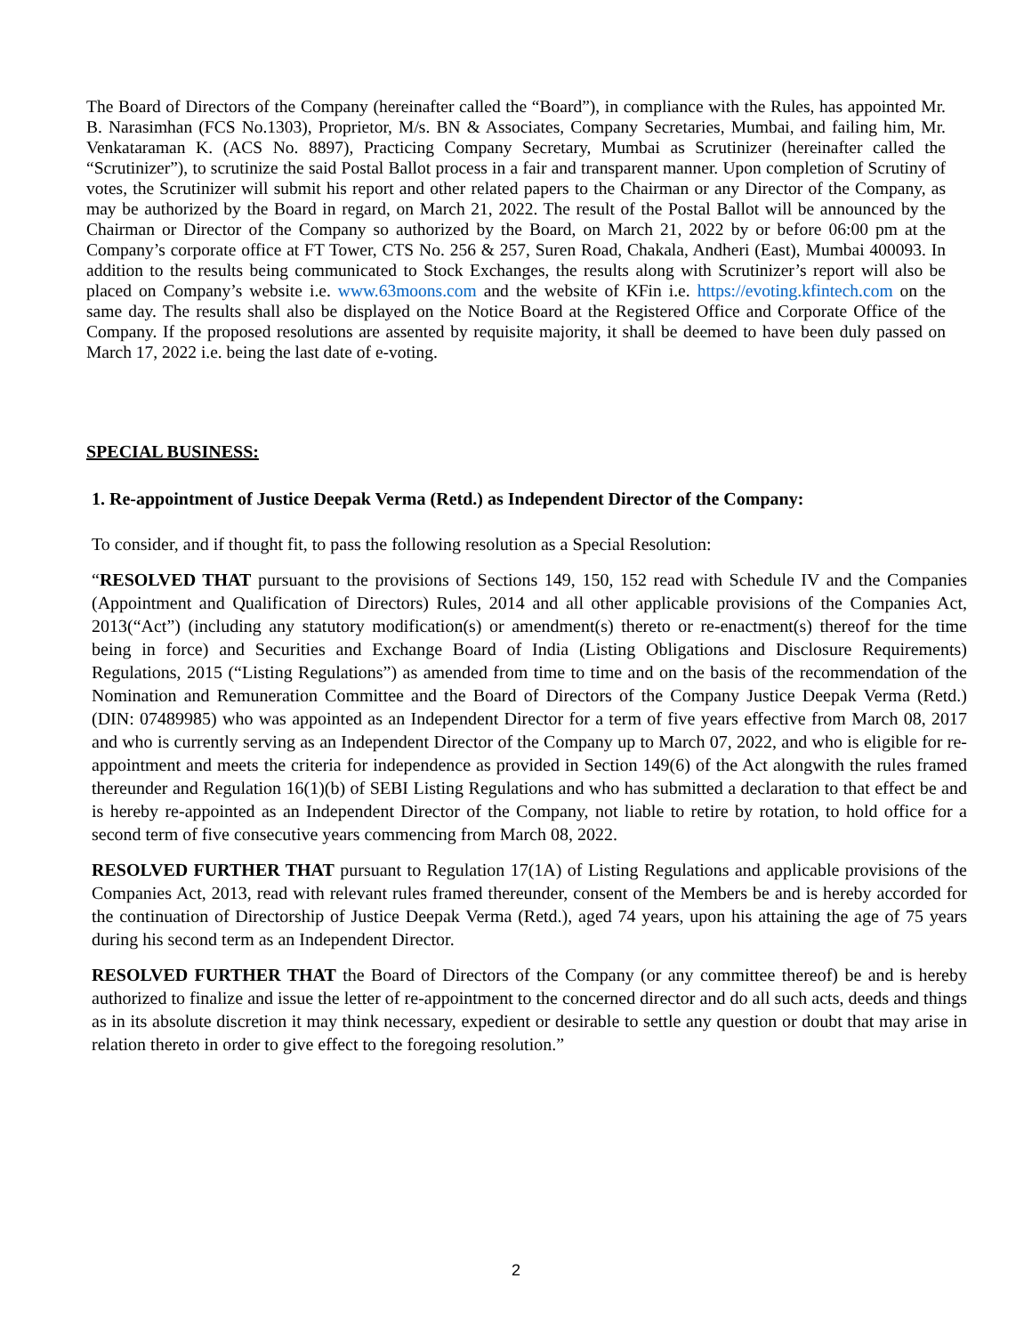The Board of Directors of the Company (hereinafter called the “Board”), in compliance with the Rules, has appointed Mr. B. Narasimhan (FCS No.1303), Proprietor, M/s. BN & Associates, Company Secretaries, Mumbai, and failing him, Mr. Venkataraman K. (ACS No. 8897), Practicing Company Secretary, Mumbai as Scrutinizer (hereinafter called the “Scrutinizer”), to scrutinize the said Postal Ballot process in a fair and transparent manner. Upon completion of Scrutiny of votes, the Scrutinizer will submit his report and other related papers to the Chairman or any Director of the Company, as may be authorized by the Board in regard, on March 21, 2022. The result of the Postal Ballot will be announced by the Chairman or Director of the Company so authorized by the Board, on March 21, 2022 by or before 06:00 pm at the Company’s corporate office at FT Tower, CTS No. 256 & 257, Suren Road, Chakala, Andheri (East), Mumbai 400093. In addition to the results being communicated to Stock Exchanges, the results along with Scrutinizer’s report will also be placed on Company’s website i.e. www.63moons.com and the website of KFin i.e. https://evoting.kfintech.com on the same day. The results shall also be displayed on the Notice Board at the Registered Office and Corporate Office of the Company. If the proposed resolutions are assented by requisite majority, it shall be deemed to have been duly passed on March 17, 2022 i.e. being the last date of e-voting.
SPECIAL BUSINESS:
1. Re-appointment of Justice Deepak Verma (Retd.) as Independent Director of the Company:
To consider, and if thought fit, to pass the following resolution as a Special Resolution:
“RESOLVED THAT pursuant to the provisions of Sections 149, 150, 152 read with Schedule IV and the Companies (Appointment and Qualification of Directors) Rules, 2014 and all other applicable provisions of the Companies Act, 2013(“Act”) (including any statutory modification(s) or amendment(s) thereto or re-enactment(s) thereof for the time being in force) and Securities and Exchange Board of India (Listing Obligations and Disclosure Requirements) Regulations, 2015 (“Listing Regulations”) as amended from time to time and on the basis of the recommendation of the Nomination and Remuneration Committee and the Board of Directors of the Company Justice Deepak Verma (Retd.) (DIN: 07489985) who was appointed as an Independent Director for a term of five years effective from March 08, 2017 and who is currently serving as an Independent Director of the Company up to March 07, 2022, and who is eligible for re-appointment and meets the criteria for independence as provided in Section 149(6) of the Act alongwith the rules framed thereunder and Regulation 16(1)(b) of SEBI Listing Regulations and who has submitted a declaration to that effect be and is hereby re-appointed as an Independent Director of the Company, not liable to retire by rotation, to hold office for a second term of five consecutive years commencing from March 08, 2022.
RESOLVED FURTHER THAT pursuant to Regulation 17(1A) of Listing Regulations and applicable provisions of the Companies Act, 2013, read with relevant rules framed thereunder, consent of the Members be and is hereby accorded for the continuation of Directorship of Justice Deepak Verma (Retd.), aged 74 years, upon his attaining the age of 75 years during his second term as an Independent Director.
RESOLVED FURTHER THAT the Board of Directors of the Company (or any committee thereof) be and is hereby authorized to finalize and issue the letter of re-appointment to the concerned director and do all such acts, deeds and things as in its absolute discretion it may think necessary, expedient or desirable to settle any question or doubt that may arise in relation thereto in order to give effect to the foregoing resolution.”
2